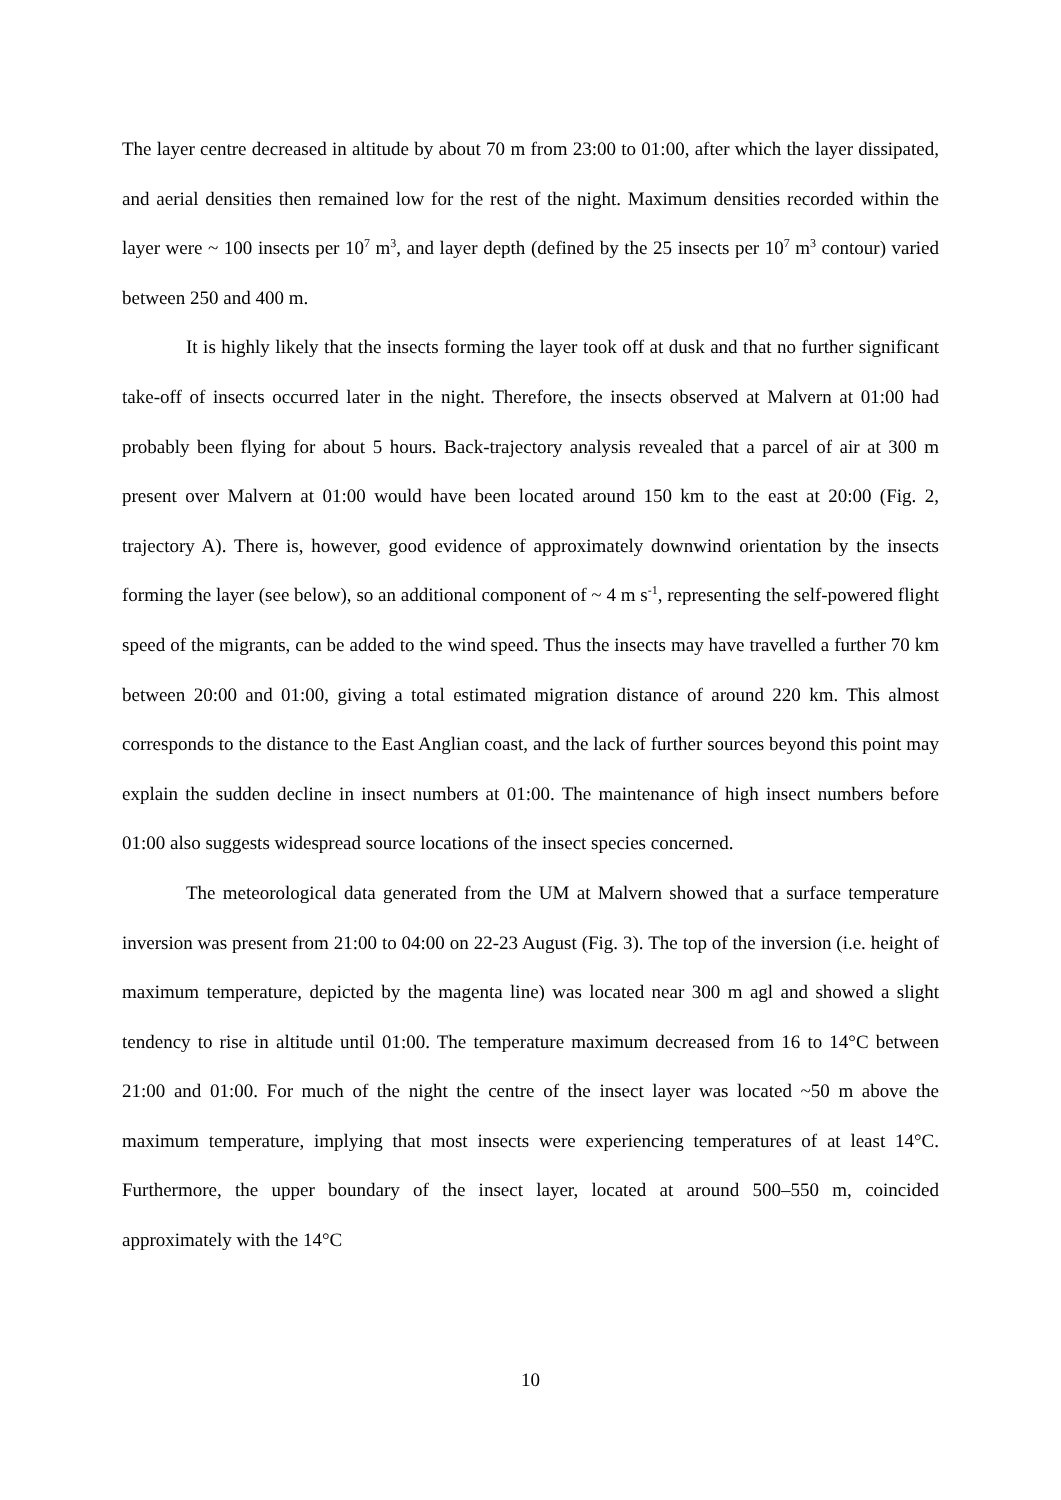The layer centre decreased in altitude by about 70 m from 23:00 to 01:00, after which the layer dissipated, and aerial densities then remained low for the rest of the night. Maximum densities recorded within the layer were ~ 100 insects per 10<sup>7</sup> m<sup>3</sup>, and layer depth (defined by the 25 insects per 10<sup>7</sup> m<sup>3</sup> contour) varied between 250 and 400 m.
It is highly likely that the insects forming the layer took off at dusk and that no further significant take-off of insects occurred later in the night. Therefore, the insects observed at Malvern at 01:00 had probably been flying for about 5 hours. Back-trajectory analysis revealed that a parcel of air at 300 m present over Malvern at 01:00 would have been located around 150 km to the east at 20:00 (Fig. 2, trajectory A). There is, however, good evidence of approximately downwind orientation by the insects forming the layer (see below), so an additional component of ~ 4 m s<sup>-1</sup>, representing the self-powered flight speed of the migrants, can be added to the wind speed. Thus the insects may have travelled a further 70 km between 20:00 and 01:00, giving a total estimated migration distance of around 220 km. This almost corresponds to the distance to the East Anglian coast, and the lack of further sources beyond this point may explain the sudden decline in insect numbers at 01:00. The maintenance of high insect numbers before 01:00 also suggests widespread source locations of the insect species concerned.
The meteorological data generated from the UM at Malvern showed that a surface temperature inversion was present from 21:00 to 04:00 on 22-23 August (Fig. 3). The top of the inversion (i.e. height of maximum temperature, depicted by the magenta line) was located near 300 m agl and showed a slight tendency to rise in altitude until 01:00. The temperature maximum decreased from 16 to 14°C between 21:00 and 01:00. For much of the night the centre of the insect layer was located ~50 m above the maximum temperature, implying that most insects were experiencing temperatures of at least 14°C. Furthermore, the upper boundary of the insect layer, located at around 500–550 m, coincided approximately with the 14°C
10